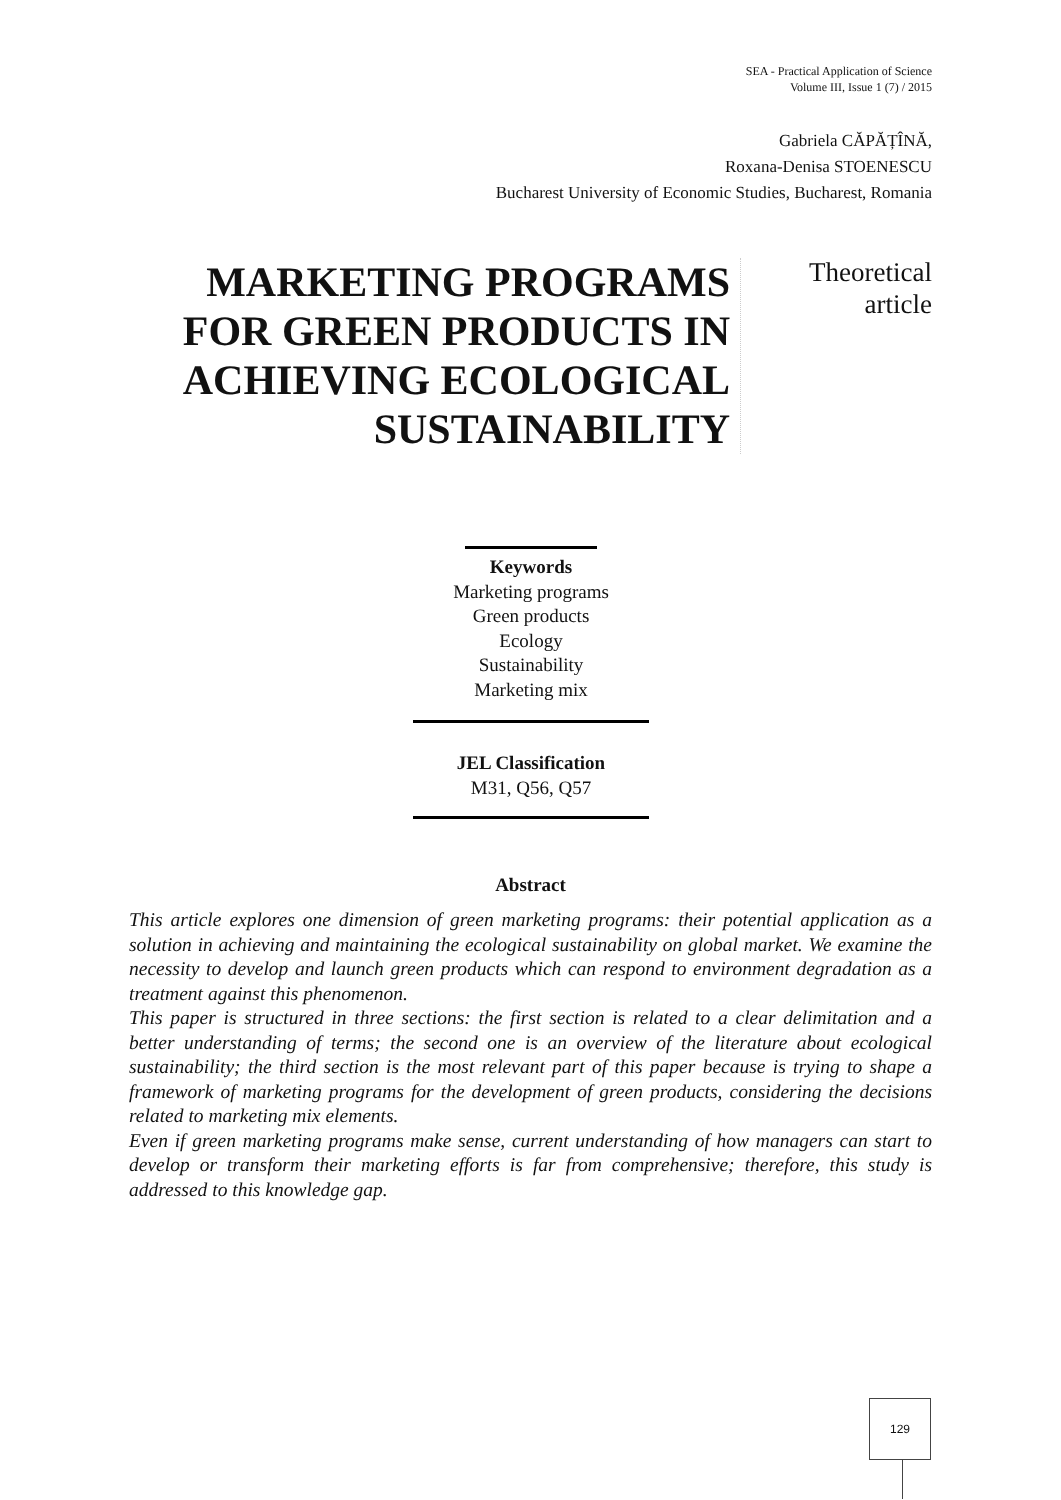SEA - Practical Application of Science
Volume III, Issue 1 (7) / 2015
Gabriela CĂPĂȚÎNĂ,
Roxana-Denisa STOENESCU
Bucharest University of Economic Studies, Bucharest, Romania
MARKETING PROGRAMS
FOR GREEN PRODUCTS IN
ACHIEVING ECOLOGICAL
SUSTAINABILITY
Theoretical
article
Keywords
Marketing programs
Green products
Ecology
Sustainability
Marketing mix
JEL Classification
M31, Q56, Q57
Abstract
This article explores one dimension of green marketing programs: their potential application as a solution in achieving and maintaining the ecological sustainability on global market. We examine the necessity to develop and launch green products which can respond to environment degradation as a treatment against this phenomenon.
This paper is structured in three sections: the first section is related to a clear delimitation and a better understanding of terms; the second one is an overview of the literature about ecological sustainability; the third section is the most relevant part of this paper because is trying to shape a framework of marketing programs for the development of green products, considering the decisions related to marketing mix elements.
Even if green marketing programs make sense, current understanding of how managers can start to develop or transform their marketing efforts is far from comprehensive; therefore, this study is addressed to this knowledge gap.
129